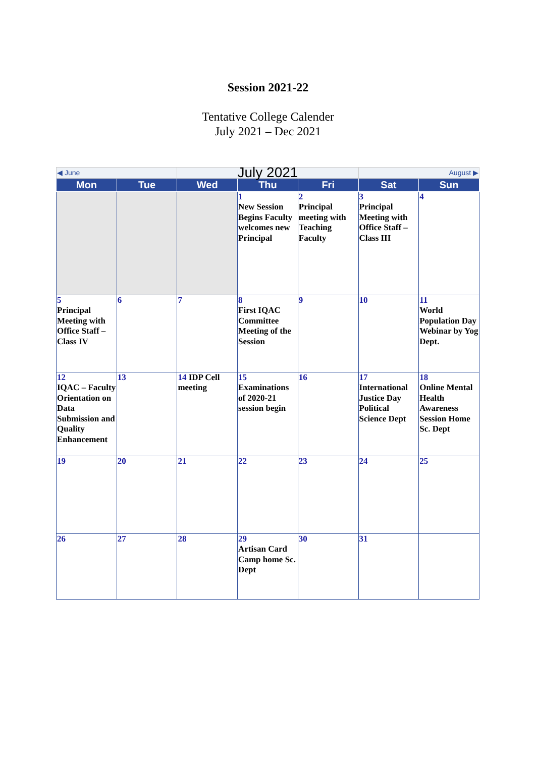Session 2021-22
Tentative College Calender
July 2021 – Dec 2021
| ◀ June | | July 2021 | | | August ▶ | |
| Mon | Tue | Wed | Thu | Fri | Sat | Sun |
| | | | 1 New Session Begins Faculty welcomes new Principal | 2 Principal meeting with Teaching Faculty | 3 Principal Meeting with Office Staff – Class III | 4 |
| 5 Principal Meeting with Office Staff – Class IV | 6 | 7 | 8 First IQAC Committee Meeting of the Session | 9 | 10 | 11 World Population Day Webinar by Yog Dept. |
| 12 IQAC – Faculty Orientation on Data Submission and Quality Enhancement | 13 | 14 IDP Cell meeting | 15 Examinations of 2020-21 session begin | 16 | 17 International Justice Day Political Science Dept | 18 Online Mental Health Awareness Session Home Sc. Dept |
| 19 | 20 | 21 | 22 | 23 | 24 | 25 |
| 26 | 27 | 28 | 29 Artisan Card Camp home Sc. Dept | 30 | 31 | |